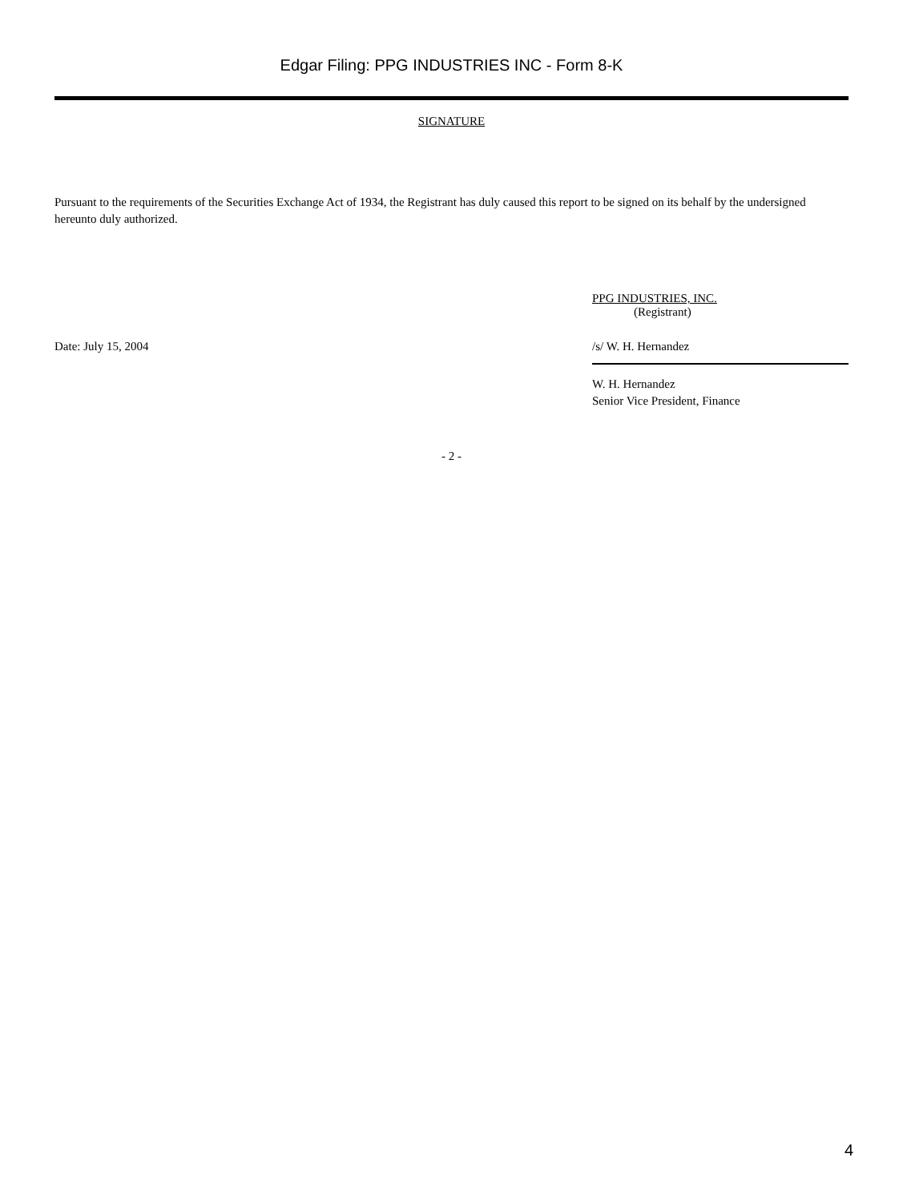Edgar Filing: PPG INDUSTRIES INC - Form 8-K
SIGNATURE
Pursuant to the requirements of the Securities Exchange Act of 1934, the Registrant has duly caused this report to be signed on its behalf by the undersigned hereunto duly authorized.
PPG INDUSTRIES, INC.
(Registrant)
Date: July 15, 2004 /s/ W. H. Hernandez
W. H. Hernandez
Senior Vice President, Finance
- 2 -
4